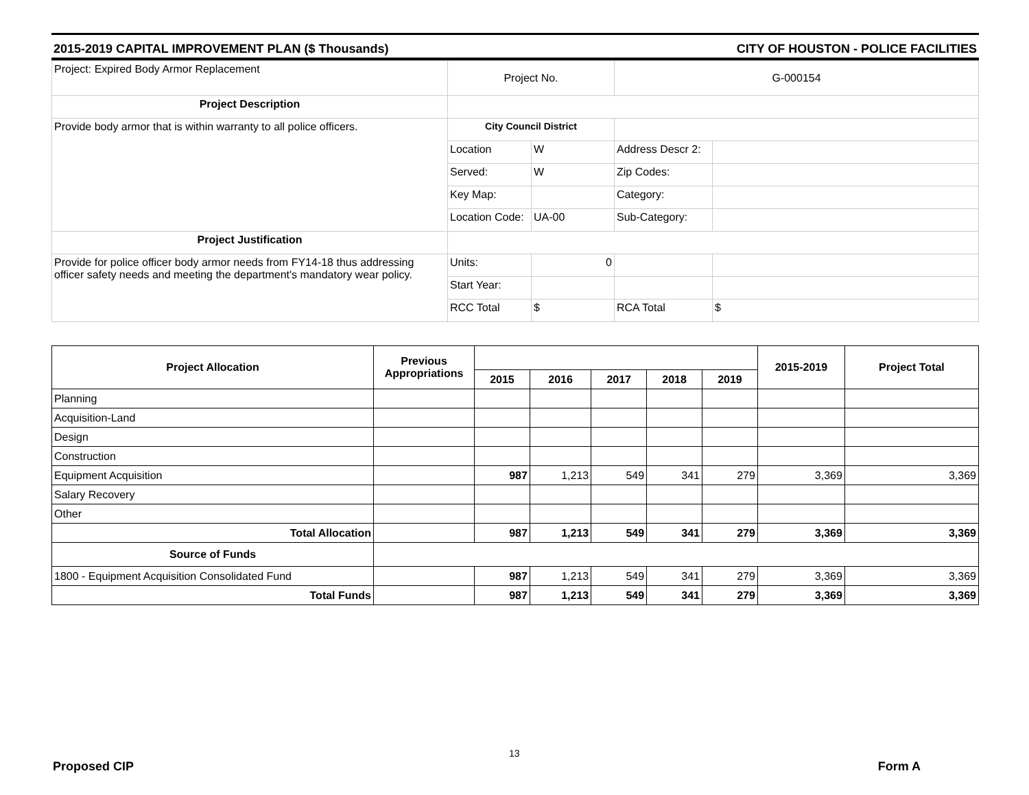2015-2019 CAPITAL IMPROVEMENT PLAN ($ Thousands) CITY OF HOUSTON - POLICE FACILITIES
| Project: Expired Body Armor Replacement | Project No. | | G-000154 | |
| Project Description | | | | |
| Provide body armor that is within warranty to all police officers. | City Council District | | | |
| | Location | W | Address Descr 2: | |
| | Served: | W | Zip Codes: | |
| | Key Map: | | Category: | |
| | Location Code: | UA-00 | Sub-Category: | |
| Project Justification | | | | |
| Provide for police officer body armor needs from FY14-18 thus addressing officer safety needs and meeting the department's mandatory wear policy. | Units: | 0 | | |
| | Start Year: | | | |
| | RCC Total | $ | RCA Total | $ |
| Project Allocation | Previous Appropriations | | | | | | 2015-2019 | Project Total |
| --- | --- | --- | --- | --- | --- | --- | --- | --- |
| | | 2015 | 2016 | 2017 | 2018 | 2019 | | |
| Planning | | | | | | | | |
| Acquisition-Land | | | | | | | | |
| Design | | | | | | | | |
| Construction | | | | | | | | |
| Equipment Acquisition | | 987 | 1,213 | 549 | 341 | 279 | 3,369 | 3,369 |
| Salary Recovery | | | | | | | | |
| Other | | | | | | | | |
| Total Allocation | | 987 | 1,213 | 549 | 341 | 279 | 3,369 | 3,369 |
| Source of Funds | | | | | | | | |
| 1800 - Equipment Acquisition Consolidated Fund | | 987 | 1,213 | 549 | 341 | 279 | 3,369 | 3,369 |
| Total Funds | | 987 | 1,213 | 549 | 341 | 279 | 3,369 | 3,369 |
13
Proposed CIP Form A